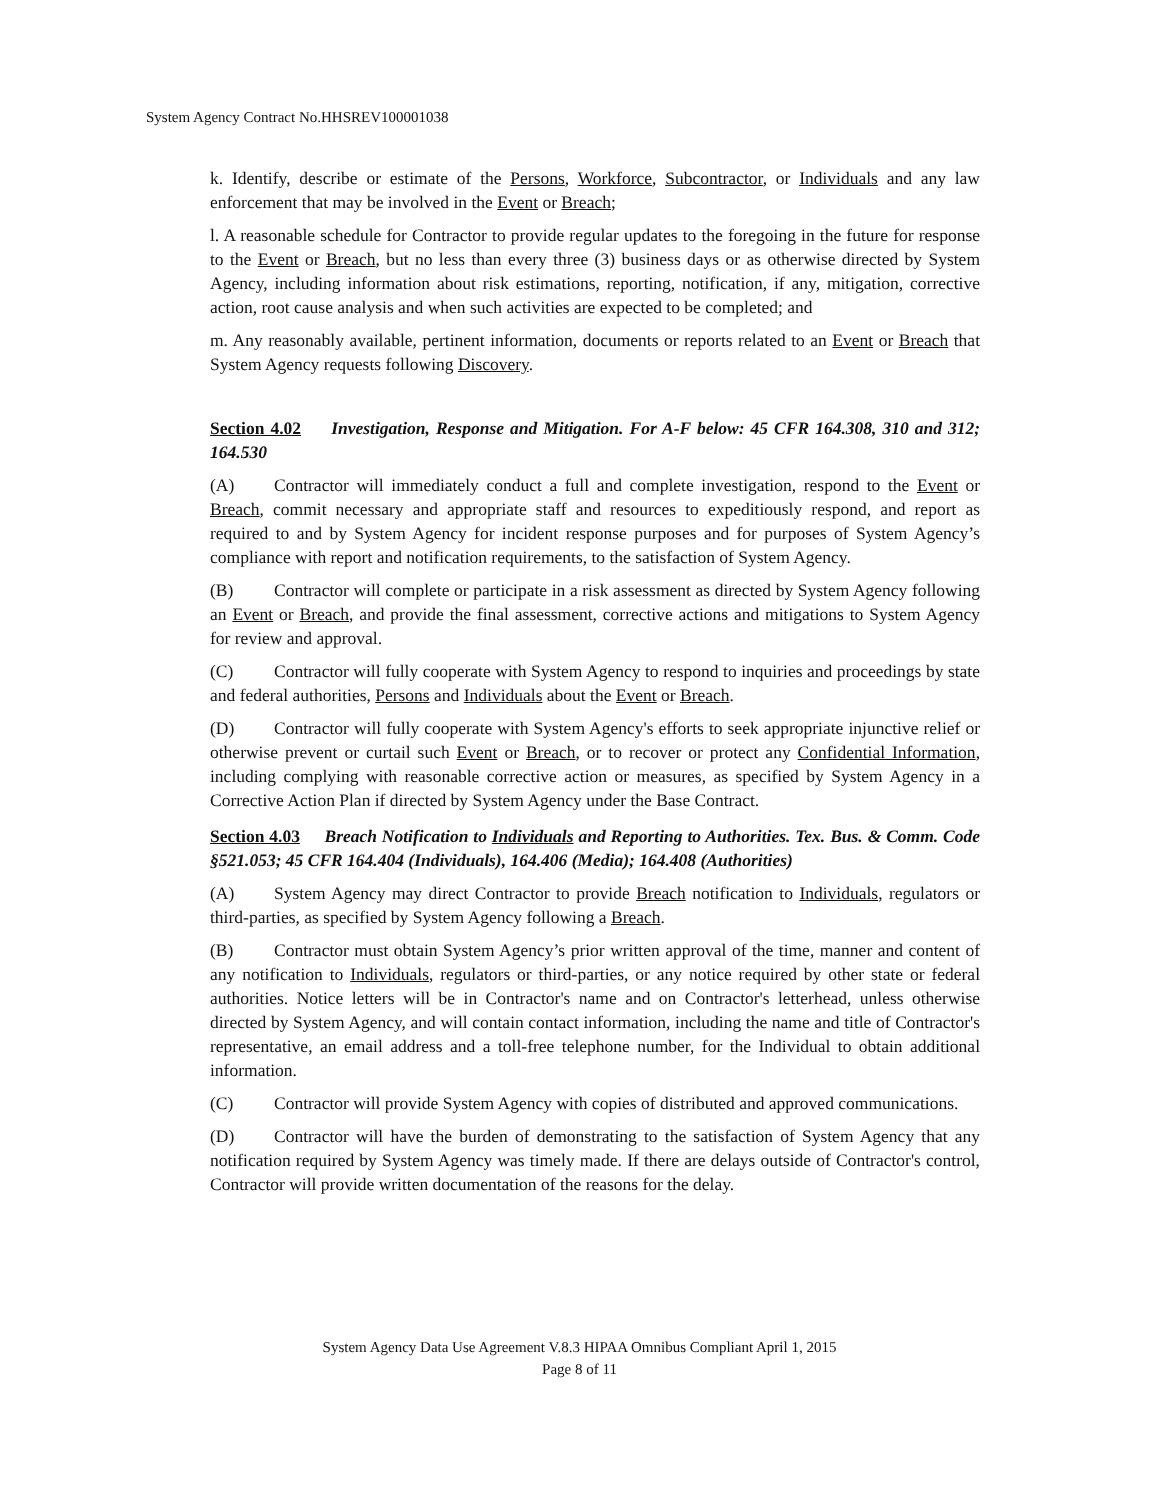System Agency Contract No.HHSREV100001038
k. Identify, describe or estimate of the Persons, Workforce, Subcontractor, or Individuals and any law enforcement that may be involved in the Event or Breach;
l. A reasonable schedule for Contractor to provide regular updates to the foregoing in the future for response to the Event or Breach, but no less than every three (3) business days or as otherwise directed by System Agency, including information about risk estimations, reporting, notification, if any, mitigation, corrective action, root cause analysis and when such activities are expected to be completed; and
m. Any reasonably available, pertinent information, documents or reports related to an Event or Breach that System Agency requests following Discovery.
Section 4.02 Investigation, Response and Mitigation. For A-F below: 45 CFR 164.308, 310 and 312; 164.530
(A) Contractor will immediately conduct a full and complete investigation, respond to the Event or Breach, commit necessary and appropriate staff and resources to expeditiously respond, and report as required to and by System Agency for incident response purposes and for purposes of System Agency’s compliance with report and notification requirements, to the satisfaction of System Agency.
(B) Contractor will complete or participate in a risk assessment as directed by System Agency following an Event or Breach, and provide the final assessment, corrective actions and mitigations to System Agency for review and approval.
(C) Contractor will fully cooperate with System Agency to respond to inquiries and proceedings by state and federal authorities, Persons and Individuals about the Event or Breach.
(D) Contractor will fully cooperate with System Agency's efforts to seek appropriate injunctive relief or otherwise prevent or curtail such Event or Breach, or to recover or protect any Confidential Information, including complying with reasonable corrective action or measures, as specified by System Agency in a Corrective Action Plan if directed by System Agency under the Base Contract.
Section 4.03 Breach Notification to Individuals and Reporting to Authorities. Tex. Bus. & Comm. Code §521.053; 45 CFR 164.404 (Individuals), 164.406 (Media); 164.408 (Authorities)
(A) System Agency may direct Contractor to provide Breach notification to Individuals, regulators or third-parties, as specified by System Agency following a Breach.
(B) Contractor must obtain System Agency’s prior written approval of the time, manner and content of any notification to Individuals, regulators or third-parties, or any notice required by other state or federal authorities. Notice letters will be in Contractor's name and on Contractor's letterhead, unless otherwise directed by System Agency, and will contain contact information, including the name and title of Contractor's representative, an email address and a toll-free telephone number, for the Individual to obtain additional information.
(C) Contractor will provide System Agency with copies of distributed and approved communications.
(D) Contractor will have the burden of demonstrating to the satisfaction of System Agency that any notification required by System Agency was timely made. If there are delays outside of Contractor's control, Contractor will provide written documentation of the reasons for the delay.
System Agency Data Use Agreement V.8.3 HIPAA Omnibus Compliant April 1, 2015
Page 8 of 11